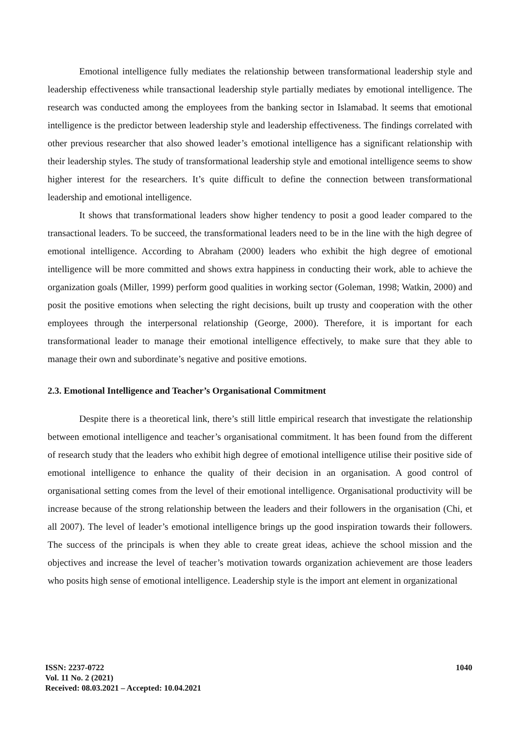Emotional intelligence fully mediates the relationship between transformational leadership style and leadership effectiveness while transactional leadership style partially mediates by emotional intelligence. The research was conducted among the employees from the banking sector in Islamabad. lt seems that emotional intelligence is the predictor between leadership style and leadership effectiveness. The findings correlated with other previous researcher that also showed leader’s emotional intelligence has a significant relationship with their leadership styles. The study of transformational leadership style and emotional intelligence seems to show higher interest for the researchers. It’s quite difficult to define the connection between transformational leadership and emotional intelligence.
It shows that transformational leaders show higher tendency to posit a good leader compared to the transactional leaders. To be succeed, the transformational leaders need to be in the line with the high degree of emotional intelligence. According to Abraham (2000) leaders who exhibit the high degree of emotional intelligence will be more committed and shows extra happiness in conducting their work, able to achieve the organization goals (Miller, 1999) perform good qualities in working sector (Goleman, 1998; Watkin, 2000) and posit the positive emotions when selecting the right decisions, built up trusty and cooperation with the other employees through the interpersonal relationship (George, 2000). Therefore, it is important for each transformational leader to manage their emotional intelligence effectively, to make sure that they able to manage their own and subordinate’s negative and positive emotions.
2.3. Emotional Intelligence and Teacher’s Organisational Commitment
Despite there is a theoretical link, there’s still little empirical research that investigate the relationship between emotional intelligence and teacher’s organisational commitment. lt has been found from the different of research study that the leaders who exhibit high degree of emotional intelligence utilise their positive side of emotional intelligence to enhance the quality of their decision in an organisation. A good control of organisational setting comes from the level of their emotional intelligence. Organisational productivity will be increase because of the strong relationship between the leaders and their followers in the organisation (Chi, et all 2007). The level of leader’s emotional intelligence brings up the good inspiration towards their followers. The success of the principals is when they able to create great ideas, achieve the school mission and the objectives and increase the level of teacher’s motivation towards organization achievement are those leaders who posits high sense of emotional intelligence. Leadership style is the import ant element in organizational
ISSN: 2237-0722
Vol. 11 No. 2 (2021)
Received: 08.03.2021 – Accepted: 10.04.2021
1040